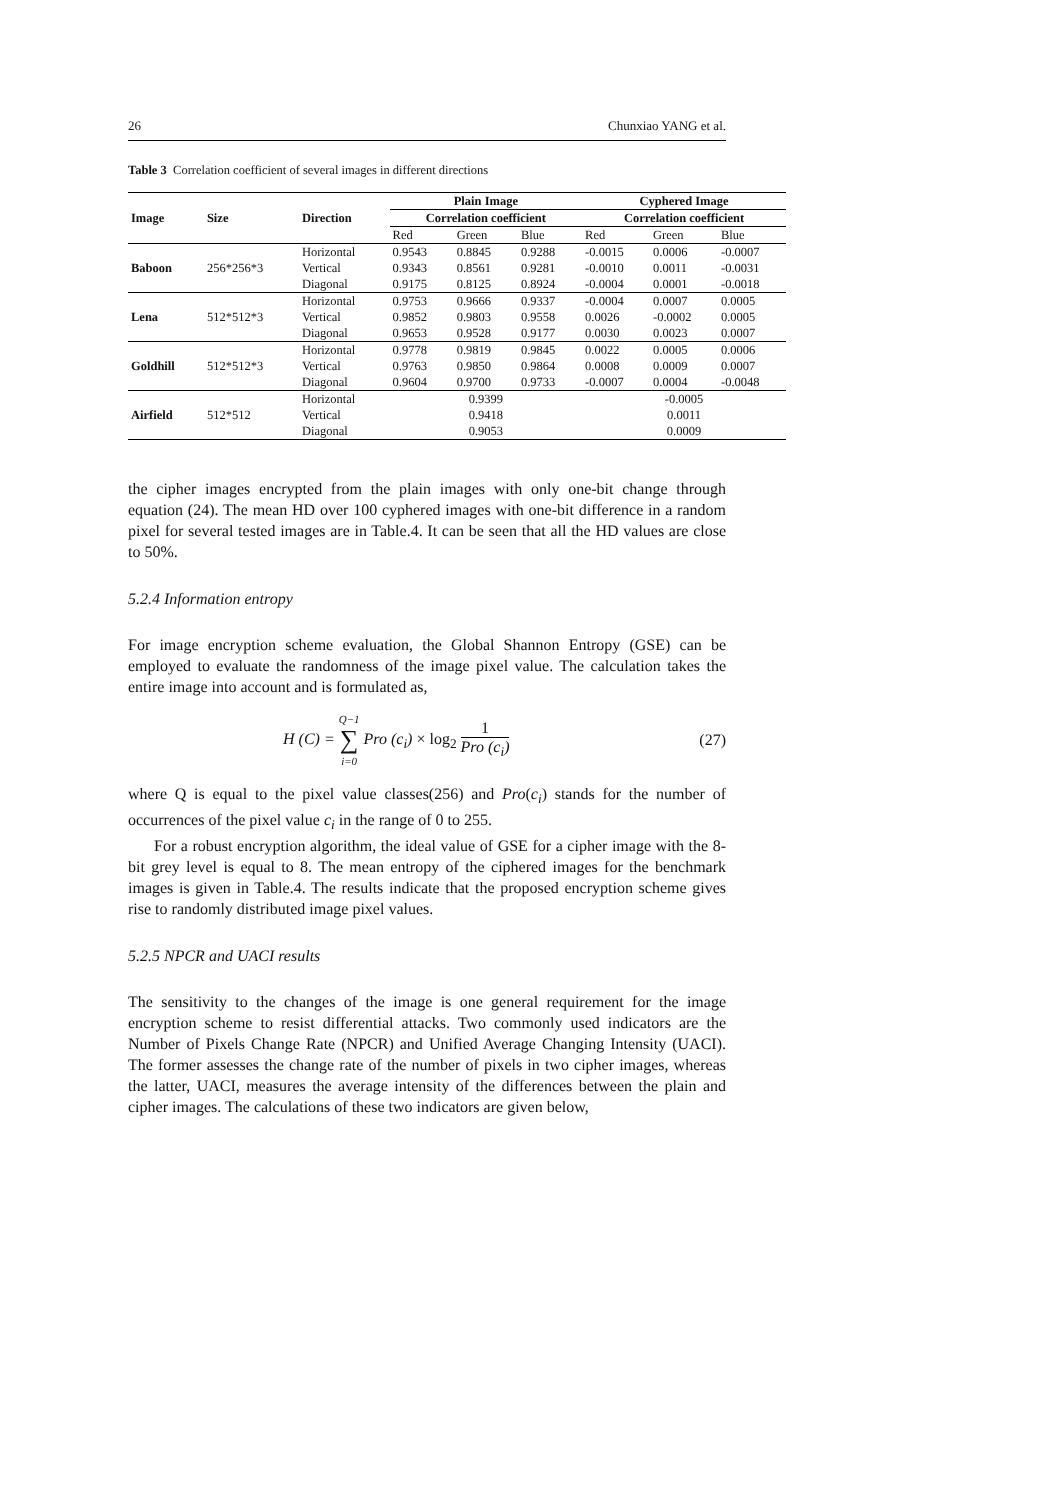26 Chunxiao YANG et al.
Table 3 Correlation coefficient of several images in different directions
| Image | Size | Direction | Plain Image | | | Cyphered Image | | |
| --- | --- | --- | --- | --- | --- | --- | --- | --- |
| | | | Correlation coefficient | | | Correlation coefficient | | |
| | | | Red | Green | Blue | Red | Green | Blue |
| Baboon | 256*256*3 | Horizontal | 0.9543 | 0.8845 | 0.9288 | -0.0015 | 0.0006 | -0.0007 |
| | | Vertical | 0.9343 | 0.8561 | 0.9281 | -0.0010 | 0.0011 | -0.0031 |
| | | Diagonal | 0.9175 | 0.8125 | 0.8924 | -0.0004 | 0.0001 | -0.0018 |
| Lena | 512*512*3 | Horizontal | 0.9753 | 0.9666 | 0.9337 | -0.0004 | 0.0007 | 0.0005 |
| | | Vertical | 0.9852 | 0.9803 | 0.9558 | 0.0026 | -0.0002 | 0.0005 |
| | | Diagonal | 0.9653 | 0.9528 | 0.9177 | 0.0030 | 0.0023 | 0.0007 |
| Goldhill | 512*512*3 | Horizontal | 0.9778 | 0.9819 | 0.9845 | 0.0022 | 0.0005 | 0.0006 |
| | | Vertical | 0.9763 | 0.9850 | 0.9864 | 0.0008 | 0.0009 | 0.0007 |
| | | Diagonal | 0.9604 | 0.9700 | 0.9733 | -0.0007 | 0.0004 | -0.0048 |
| Airfield | 512*512 | Horizontal | 0.9399 | | | -0.0005 | | |
| | | Vertical | 0.9418 | | | 0.0011 | | |
| | | Diagonal | 0.9053 | | | 0.0009 | | |
the cipher images encrypted from the plain images with only one-bit change through equation (24). The mean HD over 100 cyphered images with one-bit difference in a random pixel for several tested images are in Table.4. It can be seen that all the HD values are close to 50%.
5.2.4 Information entropy
For image encryption scheme evaluation, the Global Shannon Entropy (GSE) can be employed to evaluate the randomness of the image pixel value. The calculation takes the entire image into account and is formulated as,
H (C) = Q−1 ∑ i=0 Pro (c<sub>i</sub>) × log<sub>2</sub> 1 Pro (c<sub>i</sub>) (27)
where Q is equal to the pixel value classes(256) and Pro(c<sub>i</sub>) stands for the number of occurrences of the pixel value c<sub>i</sub> in the range of 0 to 255.
For a robust encryption algorithm, the ideal value of GSE for a cipher image with the 8-bit grey level is equal to 8. The mean entropy of the ciphered images for the benchmark images is given in Table.4. The results indicate that the proposed encryption scheme gives rise to randomly distributed image pixel values.
5.2.5 NPCR and UACI results
The sensitivity to the changes of the image is one general requirement for the image encryption scheme to resist differential attacks. Two commonly used indicators are the Number of Pixels Change Rate (NPCR) and Unified Average Changing Intensity (UACI). The former assesses the change rate of the number of pixels in two cipher images, whereas the latter, UACI, measures the average intensity of the differences between the plain and cipher images. The calculations of these two indicators are given below,